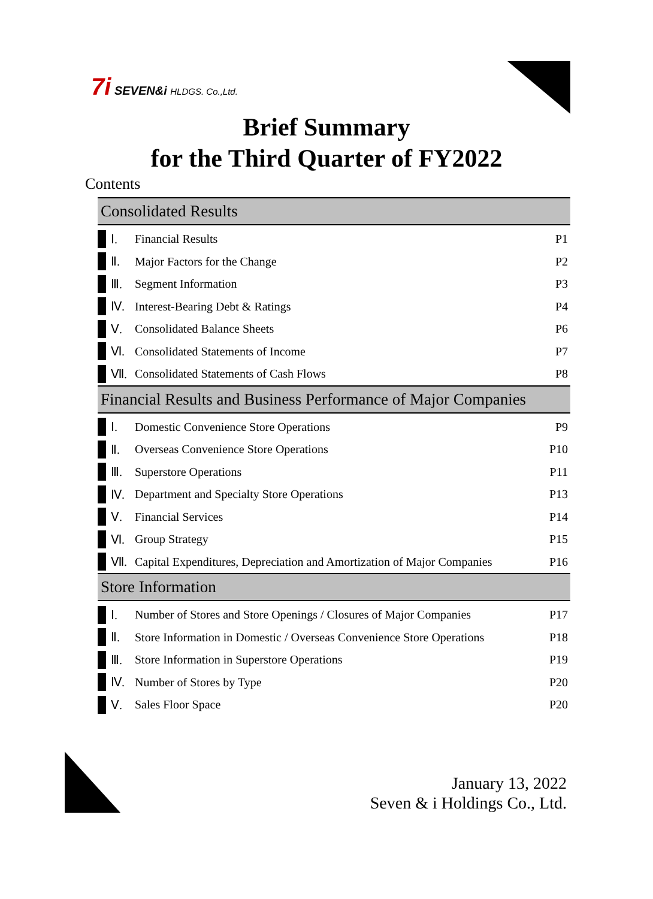7i SEVEN&i HLDGS. Co.,Ltd.
Brief Summary
for the Third Quarter of FY2022
Contents
Consolidated Results
Ⅰ. Financial Results P1
Ⅱ. Major Factors for the Change P2
Ⅲ. Segment Information P3
Ⅳ.
Interest-Bearing Debt & Ratings
P4
Ⅴ. Consolidated Balance Sheets P6
Ⅵ.
Consolidated Statements of Income
P7
Ⅶ.
Consolidated Statements of Cash Flows
P8
Financial Results and Business Performance of Major Companies
Ⅰ.
Domestic Convenience Store Operations
P9
Ⅱ.
Overseas Convenience Store Operations
P10
Ⅲ. Superstore Operations P11
Ⅳ.
Department and Specialty Store Operations
P13
Ⅴ. Financial Services P14
Ⅵ. Group Strategy P15
Ⅶ.
Capital Expenditures, Depreciation and Amortization of Major Companies
P16
Store Information
Ⅰ.
Number of Stores and Store Openings / Closures of Major Companies
P17
Ⅱ.
Store Information in Domestic / Overseas Convenience Store Operations
P18
Ⅲ.
Store Information in Superstore Operations
P19
Ⅳ. Number of Stores by Type P20
Ⅴ. Sales Floor Space P20
January 13, 2022
Seven & i Holdings Co., Ltd.